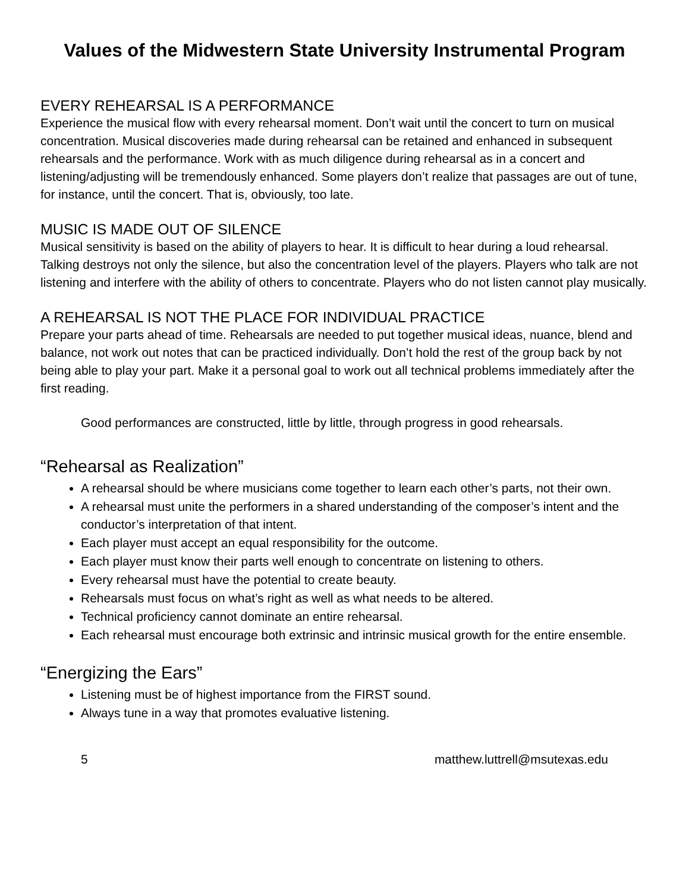Values of the Midwestern State University Instrumental Program
EVERY REHEARSAL IS A PERFORMANCE
Experience the musical flow with every rehearsal moment. Don’t wait until the concert to turn on musical concentration. Musical discoveries made during rehearsal can be retained and enhanced in subsequent rehearsals and the performance. Work with as much diligence during rehearsal as in a concert and listening/adjusting will be tremendously enhanced. Some players don’t realize that passages are out of tune, for instance, until the concert. That is, obviously, too late.
MUSIC IS MADE OUT OF SILENCE
Musical sensitivity is based on the ability of players to hear. It is difficult to hear during a loud rehearsal. Talking destroys not only the silence, but also the concentration level of the players. Players who talk are not listening and interfere with the ability of others to concentrate. Players who do not listen cannot play musically.
A REHEARSAL IS NOT THE PLACE FOR INDIVIDUAL PRACTICE
Prepare your parts ahead of time. Rehearsals are needed to put together musical ideas, nuance, blend and balance, not work out notes that can be practiced individually. Don’t hold the rest of the group back by not being able to play your part. Make it a personal goal to work out all technical problems immediately after the first reading.
Good performances are constructed, little by little, through progress in good rehearsals.
“Rehearsal as Realization”
A rehearsal should be where musicians come together to learn each other’s parts, not their own.
A rehearsal must unite the performers in a shared understanding of the composer’s intent and the conductor’s interpretation of that intent.
Each player must accept an equal responsibility for the outcome.
Each player must know their parts well enough to concentrate on listening to others.
Every rehearsal must have the potential to create beauty.
Rehearsals must focus on what’s right as well as what needs to be altered.
Technical proficiency cannot dominate an entire rehearsal.
Each rehearsal must encourage both extrinsic and intrinsic musical growth for the entire ensemble.
“Energizing the Ears”
Listening must be of highest importance from the FIRST sound.
Always tune in a way that promotes evaluative listening.
5 matthew.luttrell@msutexas.edu